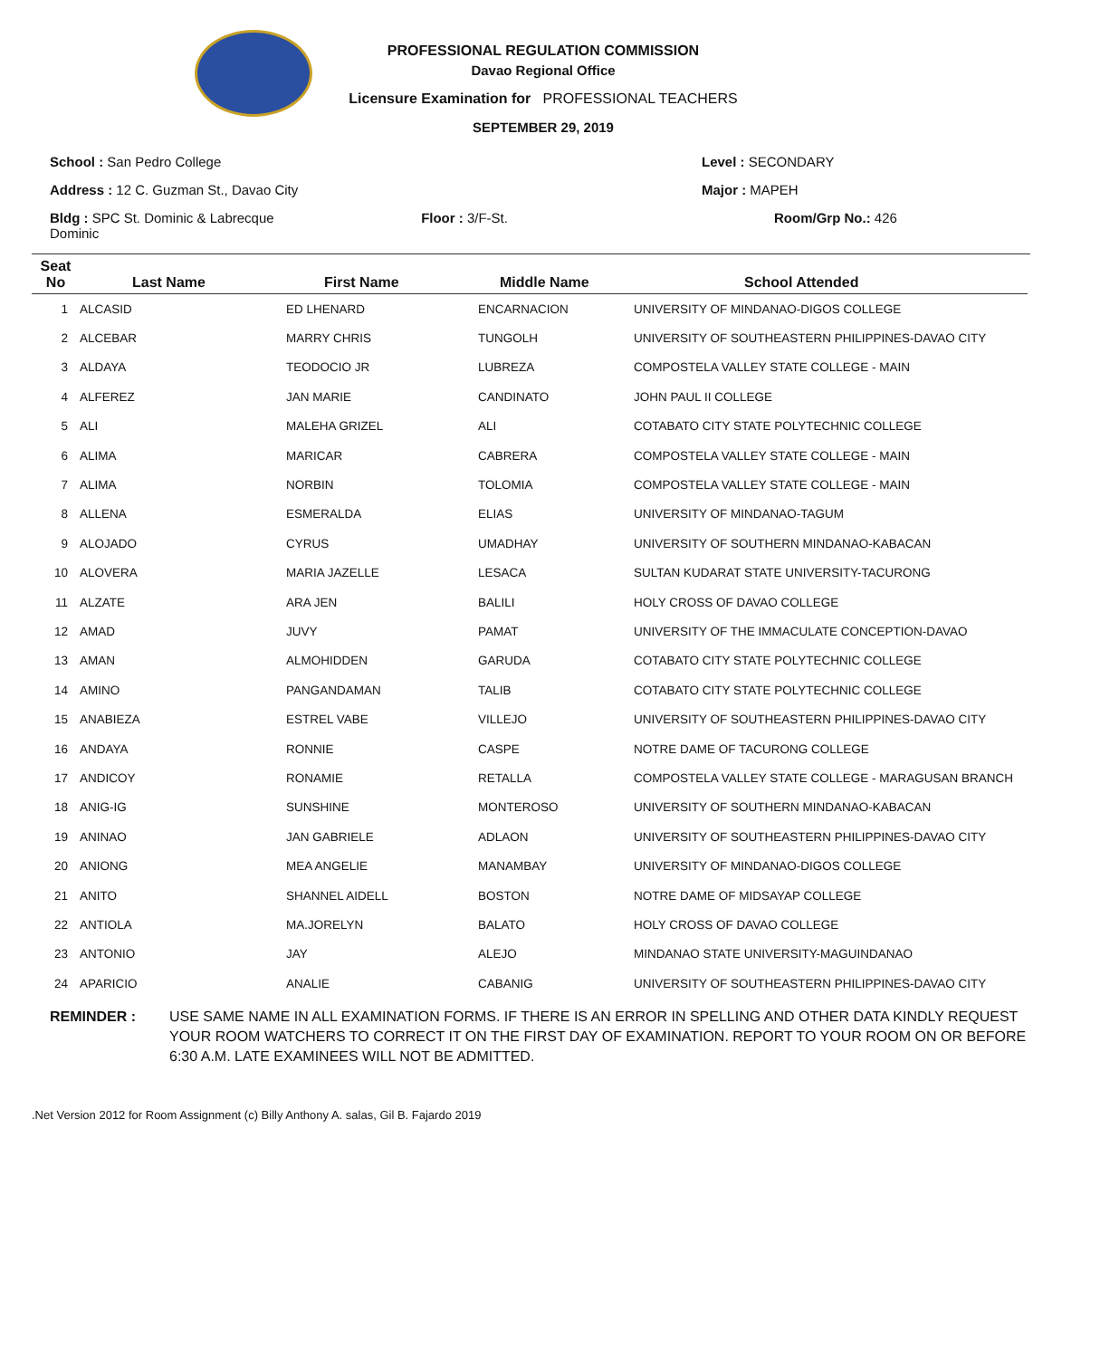PROFESSIONAL REGULATION COMMISSION
Davao Regional Office
Licensure Examination for PROFESSIONAL TEACHERS
SEPTEMBER 29, 2019
School : San Pedro College
Level : SECONDARY
Address : 12 C. Guzman St., Davao City
Major : MAPEH
Bldg : SPC St. Dominic & Labrecque Floor : 3/F-St. Dominic
Room/Grp No.: 426
| Seat No | Last Name | First Name | Middle Name | School Attended |
| --- | --- | --- | --- | --- |
| 1 | ALCASID | ED LHENARD | ENCARNACION | UNIVERSITY OF MINDANAO-DIGOS COLLEGE |
| 2 | ALCEBAR | MARRY CHRIS | TUNGOLH | UNIVERSITY OF SOUTHEASTERN PHILIPPINES-DAVAO CITY |
| 3 | ALDAYA | TEODOCIO JR | LUBREZA | COMPOSTELA VALLEY STATE COLLEGE - MAIN |
| 4 | ALFEREZ | JAN MARIE | CANDINATO | JOHN PAUL II COLLEGE |
| 5 | ALI | MALEHA GRIZEL | ALI | COTABATO CITY STATE POLYTECHNIC COLLEGE |
| 6 | ALIMA | MARICAR | CABRERA | COMPOSTELA VALLEY STATE COLLEGE - MAIN |
| 7 | ALIMA | NORBIN | TOLOMIA | COMPOSTELA VALLEY STATE COLLEGE - MAIN |
| 8 | ALLENA | ESMERALDA | ELIAS | UNIVERSITY OF MINDANAO-TAGUM |
| 9 | ALOJADO | CYRUS | UMADHAY | UNIVERSITY OF SOUTHERN MINDANAO-KABACAN |
| 10 | ALOVERA | MARIA JAZELLE | LESACA | SULTAN KUDARAT STATE UNIVERSITY-TACURONG |
| 11 | ALZATE | ARA JEN | BALILI | HOLY CROSS OF DAVAO COLLEGE |
| 12 | AMAD | JUVY | PAMAT | UNIVERSITY OF THE IMMACULATE CONCEPTION-DAVAO |
| 13 | AMAN | ALMOHIDDEN | GARUDA | COTABATO CITY STATE POLYTECHNIC COLLEGE |
| 14 | AMINO | PANGANDAMAN | TALIB | COTABATO CITY STATE POLYTECHNIC COLLEGE |
| 15 | ANABIEZA | ESTREL VABE | VILLEJO | UNIVERSITY OF SOUTHEASTERN PHILIPPINES-DAVAO CITY |
| 16 | ANDAYA | RONNIE | CASPE | NOTRE DAME OF TACURONG COLLEGE |
| 17 | ANDICOY | RONAMIE | RETALLA | COMPOSTELA VALLEY STATE COLLEGE - MARAGUSAN BRANCH |
| 18 | ANIG-IG | SUNSHINE | MONTEROSO | UNIVERSITY OF SOUTHERN MINDANAO-KABACAN |
| 19 | ANINAO | JAN GABRIELE | ADLAON | UNIVERSITY OF SOUTHEASTERN PHILIPPINES-DAVAO CITY |
| 20 | ANIONG | MEA ANGELIE | MANAMBAY | UNIVERSITY OF MINDANAO-DIGOS COLLEGE |
| 21 | ANITO | SHANNEL AIDELL | BOSTON | NOTRE DAME OF MIDSAYAP COLLEGE |
| 22 | ANTIOLA | MA.JORELYN | BALATO | HOLY CROSS OF DAVAO COLLEGE |
| 23 | ANTONIO | JAY | ALEJO | MINDANAO STATE UNIVERSITY-MAGUINDANAO |
| 24 | APARICIO | ANALIE | CABANIG | UNIVERSITY OF SOUTHEASTERN PHILIPPINES-DAVAO CITY |
REMINDER : USE SAME NAME IN ALL EXAMINATION FORMS. IF THERE IS AN ERROR IN SPELLING AND OTHER DATA KINDLY REQUEST YOUR ROOM WATCHERS TO CORRECT IT ON THE FIRST DAY OF EXAMINATION. REPORT TO YOUR ROOM ON OR BEFORE 6:30 A.M. LATE EXAMINEES WILL NOT BE ADMITTED.
.Net Version 2012 for Room Assignment (c) Billy Anthony A. salas, Gil B. Fajardo 2019